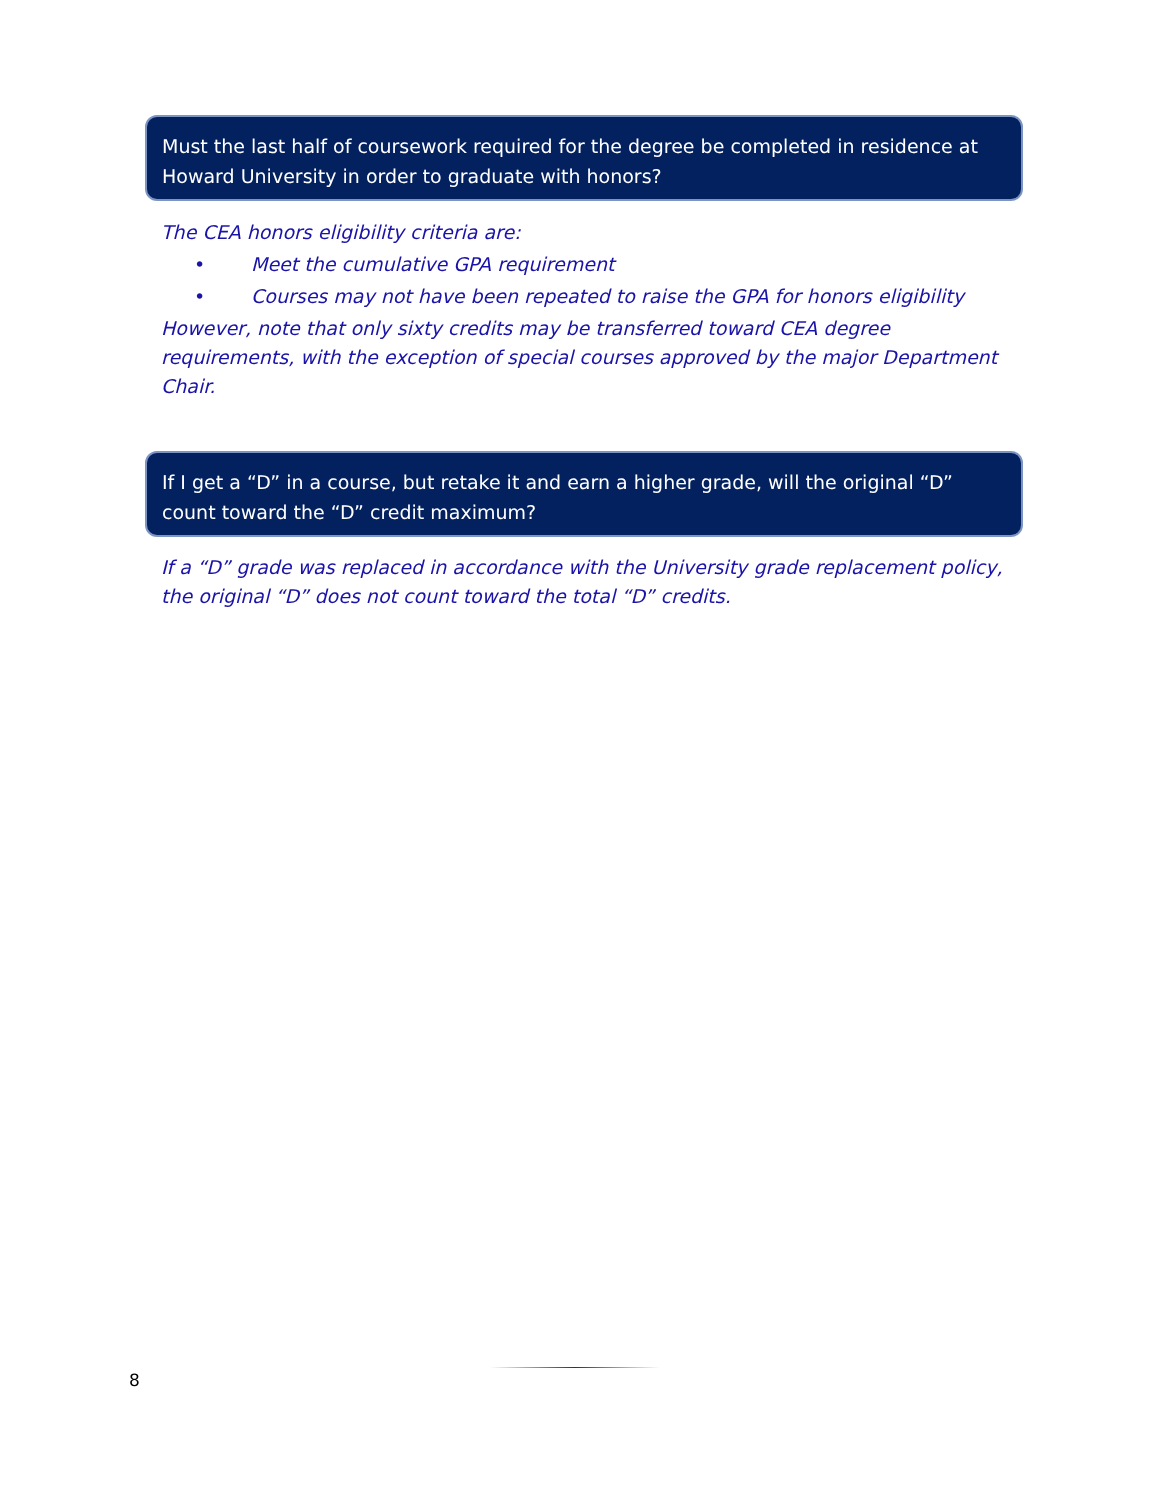Must the last half of coursework required for the degree be completed in residence at Howard University in order to graduate with honors?
The CEA honors eligibility criteria are:
• Meet the cumulative GPA requirement
• Courses may not have been repeated to raise the GPA for honors eligibility
However, note that only sixty credits may be transferred toward CEA degree requirements, with the exception of special courses approved by the major Department Chair.
If I get a “D” in a course, but retake it and earn a higher grade, will the original “D” count toward the “D” credit maximum?
If a “D” grade was replaced in accordance with the University grade replacement policy, the original “D” does not count toward the total “D” credits.
8